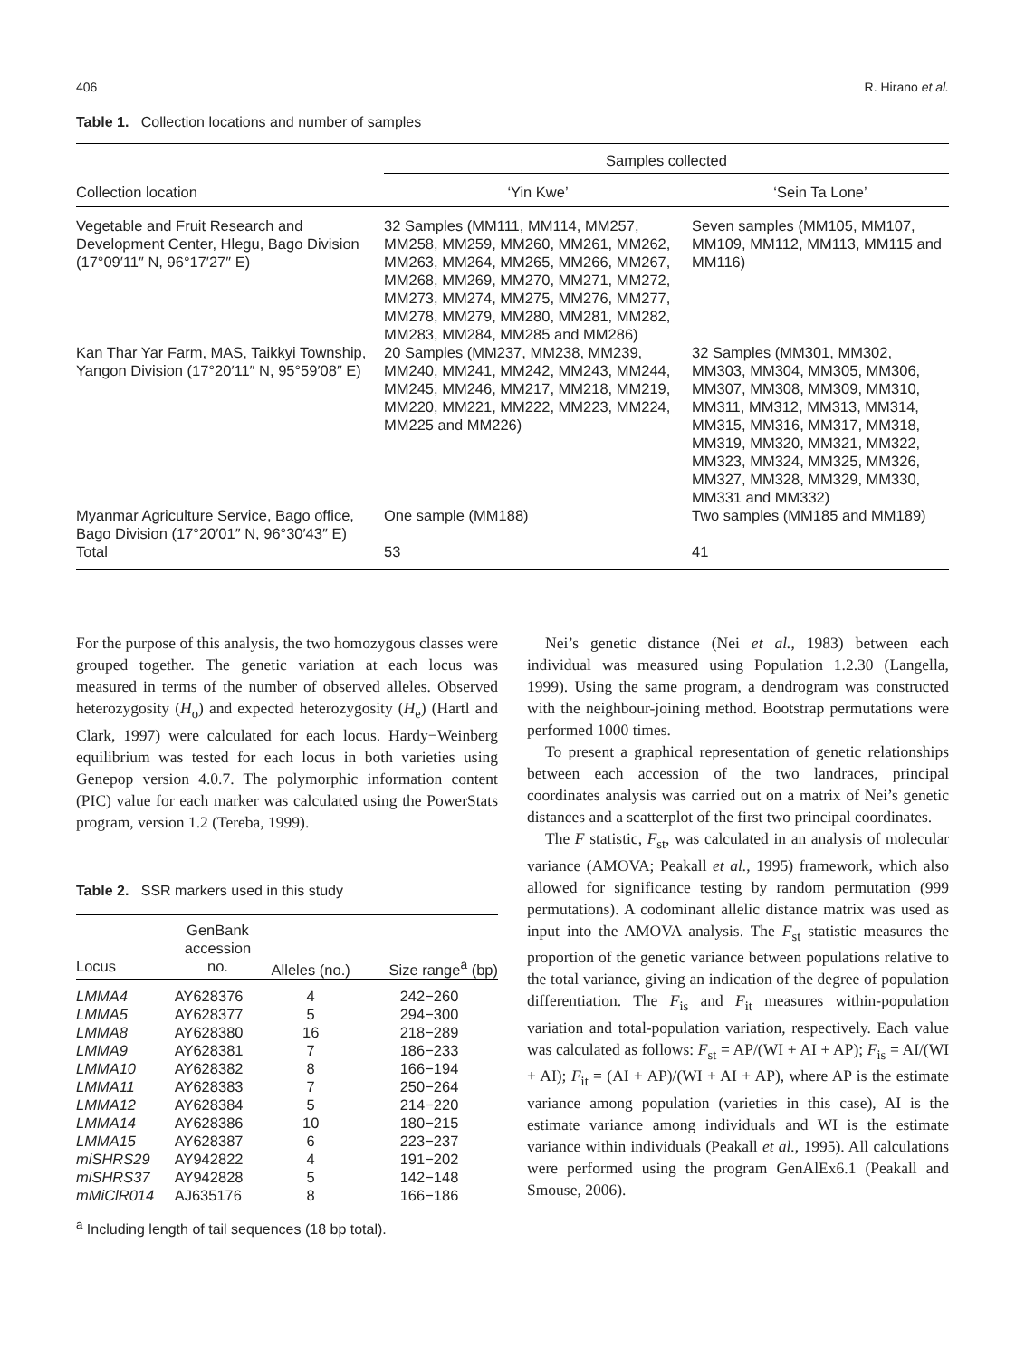406 R. Hirano et al.
Table 1. Collection locations and number of samples
| | Samples collected | |
| --- | --- | --- |
| Collection location | ‘Yin Kwe’ | ‘Sein Ta Lone’ |
| Vegetable and Fruit Research and Development Center, Hlegu, Bago Division (17°09′11″ N, 96°17′27″ E) | 32 Samples (MM111, MM114, MM257, MM258, MM259, MM260, MM261, MM262, MM263, MM264, MM265, MM266, MM267, MM268, MM269, MM270, MM271, MM272, MM273, MM274, MM275, MM276, MM277, MM278, MM279, MM280, MM281, MM282, MM283, MM284, MM285 and MM286) | Seven samples (MM105, MM107, MM109, MM112, MM113, MM115 and MM116) |
| Kan Thar Yar Farm, MAS, Taikkyi Township, Yangon Division (17°20′11″ N, 95°59′08″ E) | 20 Samples (MM237, MM238, MM239, MM240, MM241, MM242, MM243, MM244, MM245, MM246, MM217, MM218, MM219, MM220, MM221, MM222, MM223, MM224, MM225 and MM226) | 32 Samples (MM301, MM302, MM303, MM304, MM305, MM306, MM307, MM308, MM309, MM310, MM311, MM312, MM313, MM314, MM315, MM316, MM317, MM318, MM319, MM320, MM321, MM322, MM323, MM324, MM325, MM326, MM327, MM328, MM329, MM330, MM331 and MM332) |
| Myanmar Agriculture Service, Bago office, Bago Division (17°20′01″ N, 96°30′43″ E) | One sample (MM188) | Two samples (MM185 and MM189) |
| Total | 53 | 41 |
For the purpose of this analysis, the two homozygous classes were grouped together. The genetic variation at each locus was measured in terms of the number of observed alleles. Observed heterozygosity (H<sub>o</sub>) and expected heterozygosity (H<sub>e</sub>) (Hartl and Clark, 1997) were calculated for each locus. Hardy−Weinberg equilibrium was tested for each locus in both varieties using Genepop version 4.0.7. The polymorphic information content (PIC) value for each marker was calculated using the PowerStats program, version 1.2 (Tereba, 1999).
Table 2. SSR markers used in this study
| Locus | GenBank accession no. | Alleles (no.) | Size range<sup>a</sup> (bp) |
| --- | --- | --- | --- |
| LMMA4 | AY628376 | 4 | 242−260 |
| LMMA5 | AY628377 | 5 | 294−300 |
| LMMA8 | AY628380 | 16 | 218−289 |
| LMMA9 | AY628381 | 7 | 186−233 |
| LMMA10 | AY628382 | 8 | 166−194 |
| LMMA11 | AY628383 | 7 | 250−264 |
| LMMA12 | AY628384 | 5 | 214−220 |
| LMMA14 | AY628386 | 10 | 180−215 |
| LMMA15 | AY628387 | 6 | 223−237 |
| miSHRS29 | AY942822 | 4 | 191−202 |
| miSHRS37 | AY942828 | 5 | 142−148 |
| mMiClR014 | AJ635176 | 8 | 166−186 |
<sup>a</sup> Including length of tail sequences (18 bp total).
Nei’s genetic distance (Nei et al., 1983) between each individual was measured using Population 1.2.30 (Langella, 1999). Using the same program, a dendrogram was constructed with the neighbour-joining method. Bootstrap permutations were performed 1000 times.
To present a graphical representation of genetic relationships between each accession of the two landraces, principal coordinates analysis was carried out on a matrix of Nei’s genetic distances and a scatterplot of the first two principal coordinates.
The F statistic, F<sub>st</sub>, was calculated in an analysis of molecular variance (AMOVA; Peakall et al., 1995) framework, which also allowed for significance testing by random permutation (999 permutations). A codominant allelic distance matrix was used as input into the AMOVA analysis. The F<sub>st</sub> statistic measures the proportion of the genetic variance between populations relative to the total variance, giving an indication of the degree of population differentiation. The F<sub>is</sub> and F<sub>it</sub> measures within-population variation and total-population variation, respectively. Each value was calculated as follows: F<sub>st</sub> = AP/(WI + AI + AP); F<sub>is</sub> = AI/(WI + AI); F<sub>it</sub> = (AI + AP)/(WI + AI + AP), where AP is the estimate variance among population (varieties in this case), AI is the estimate variance among individuals and WI is the estimate variance within individuals (Peakall et al., 1995). All calculations were performed using the program GenAlEx6.1 (Peakall and Smouse, 2006).